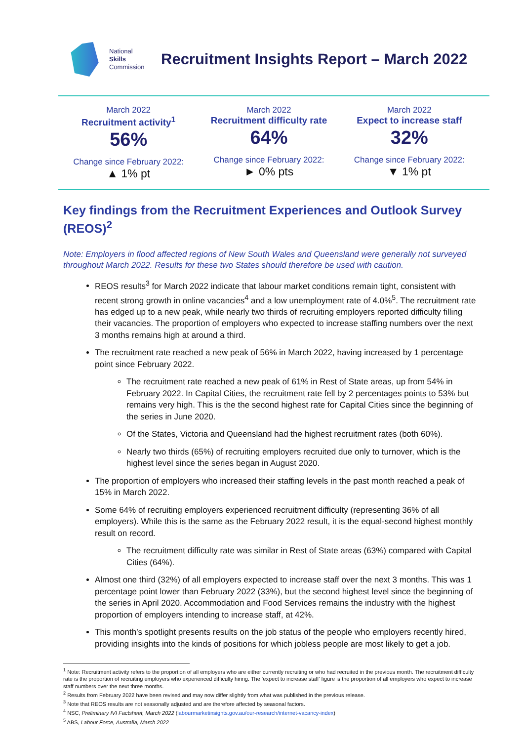National
Skills
Commission
Recruitment Insights Report – March 2022
March 2022
Recruitment activity<sup>1</sup>
56%
Change since February 2022:
▲ 1% pt
March 2022
Recruitment difficulty rate
64%
Change since February 2022:
► 0% pts
March 2022
Expect to increase staff
32%
Change since February 2022:
▼ 1% pt
Key findings from the Recruitment Experiences and Outlook Survey (REOS)<sup>2</sup>
Note: Employers in flood affected regions of New South Wales and Queensland were generally not surveyed throughout March 2022. Results for these two States should therefore be used with caution.
REOS results<sup>3</sup> for March 2022 indicate that labour market conditions remain tight, consistent with recent strong growth in online vacancies<sup>4</sup> and a low unemployment rate of 4.0%<sup>5</sup>. The recruitment rate has edged up to a new peak, while nearly two thirds of recruiting employers reported difficulty filling their vacancies. The proportion of employers who expected to increase staffing numbers over the next 3 months remains high at around a third.
The recruitment rate reached a new peak of 56% in March 2022, having increased by 1 percentage point since February 2022.
The recruitment rate reached a new peak of 61% in Rest of State areas, up from 54% in February 2022. In Capital Cities, the recruitment rate fell by 2 percentages points to 53% but remains very high. This is the the second highest rate for Capital Cities since the beginning of the series in June 2020.
Of the States, Victoria and Queensland had the highest recruitment rates (both 60%).
Nearly two thirds (65%) of recruiting employers recruited due only to turnover, which is the highest level since the series began in August 2020.
The proportion of employers who increased their staffing levels in the past month reached a peak of 15% in March 2022.
Some 64% of recruiting employers experienced recruitment difficulty (representing 36% of all employers). While this is the same as the February 2022 result, it is the equal-second highest monthly result on record.
The recruitment difficulty rate was similar in Rest of State areas (63%) compared with Capital Cities (64%).
Almost one third (32%) of all employers expected to increase staff over the next 3 months. This was 1 percentage point lower than February 2022 (33%), but the second highest level since the beginning of the series in April 2020. Accommodation and Food Services remains the industry with the highest proportion of employers intending to increase staff, at 42%.
This month’s spotlight presents results on the job status of the people who employers recently hired, providing insights into the kinds of positions for which jobless people are most likely to get a job.
<sup>1</sup> Note: Recruitment activity refers to the proportion of all employers who are either currently recruiting or who had recruited in the previous month. The recruitment difficulty rate is the proportion of recruiting employers who experienced difficulty hiring. The ‘expect to increase staff’ figure is the proportion of all employers who expect to increase staff numbers over the next three months.
<sup>2</sup> Results from February 2022 have been revised and may now differ slightly from what was published in the previous release.
<sup>3</sup> Note that REOS results are not seasonally adjusted and are therefore affected by seasonal factors.
<sup>4</sup> NSC, Preliminary IVI Factsheet, March 2022 (labourmarketinsights.gov.au/our-research/internet-vacancy-index)
<sup>5</sup> ABS, Labour Force, Australia, March 2022